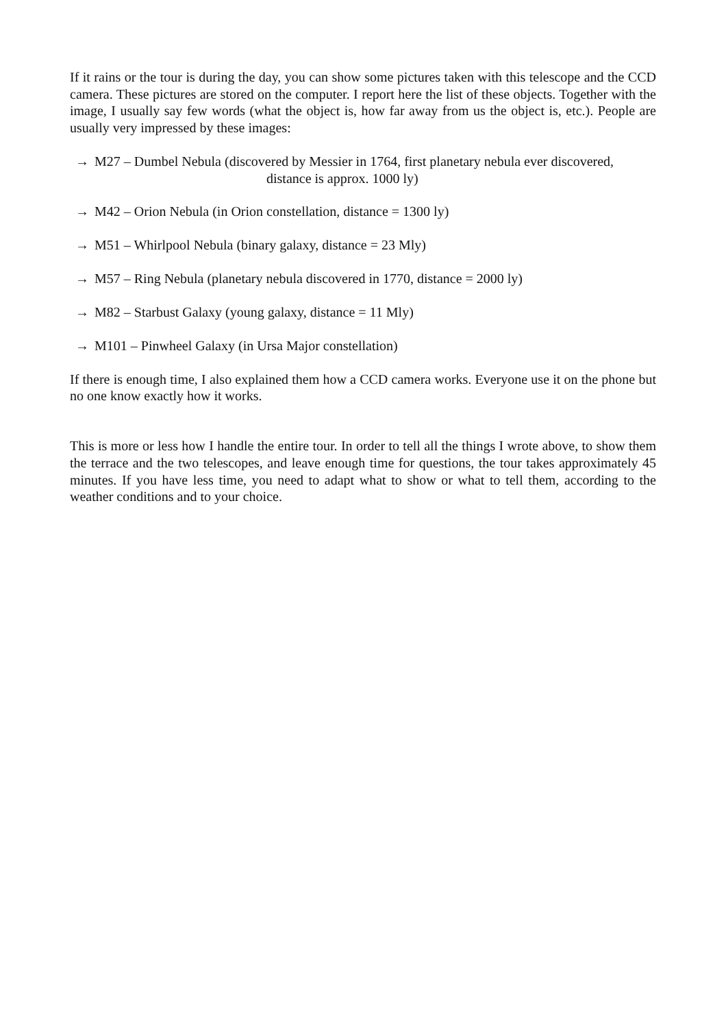If it rains or the tour is during the day, you can show some pictures taken with this telescope and the CCD camera. These pictures are stored on the computer. I report here the list of these objects. Together with the image, I usually say few words (what the object is, how far away from us the object is, etc.). People are usually very impressed by these images:
→ M27 – Dumbel Nebula (discovered by Messier in 1764, first planetary nebula ever discovered,
distance is approx. 1000 ly)
→ M42 – Orion Nebula (in Orion constellation, distance = 1300 ly)
→ M51 – Whirlpool Nebula (binary galaxy, distance = 23 Mly)
→ M57 – Ring Nebula (planetary nebula discovered in 1770, distance = 2000 ly)
→ M82 – Starbust Galaxy (young galaxy, distance = 11 Mly)
→ M101 – Pinwheel Galaxy (in Ursa Major constellation)
If there is enough time, I also explained them how a CCD camera works. Everyone use it on the phone but no one know exactly how it works.
This is more or less how I handle the entire tour. In order to tell all the things I wrote above, to show them the terrace and the two telescopes, and leave enough time for questions, the tour takes approximately 45 minutes. If you have less time, you need to adapt what to show or what to tell them, according to the weather conditions and to your choice.